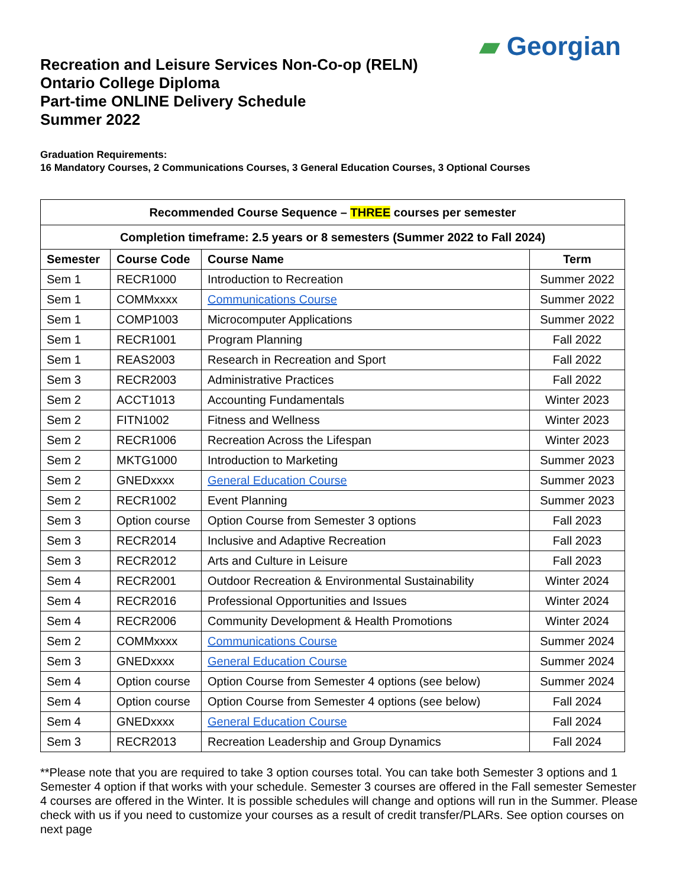▰ Georgian
Recreation and Leisure Services Non-Co-op (RELN)
Ontario College Diploma
Part-time ONLINE Delivery Schedule
Summer 2022
Graduation Requirements:
16 Mandatory Courses, 2 Communications Courses, 3 General Education Courses, 3 Optional Courses
| Recommended Course Sequence – THREE courses per semester | | | |
| --- | --- | --- | --- |
| Completion timeframe: 2.5 years or 8 semesters (Summer 2022 to Fall 2024) | | | |
| Semester | Course Code | Course Name | Term |
| Sem 1 | RECR1000 | Introduction to Recreation | Summer 2022 |
| Sem 1 | COMMxxxx | Communications Course | Summer 2022 |
| Sem 1 | COMP1003 | Microcomputer Applications | Summer 2022 |
| Sem 1 | RECR1001 | Program Planning | Fall 2022 |
| Sem 1 | REAS2003 | Research in Recreation and Sport | Fall 2022 |
| Sem 3 | RECR2003 | Administrative Practices | Fall 2022 |
| Sem 2 | ACCT1013 | Accounting Fundamentals | Winter 2023 |
| Sem 2 | FITN1002 | Fitness and Wellness | Winter 2023 |
| Sem 2 | RECR1006 | Recreation Across the Lifespan | Winter 2023 |
| Sem 2 | MKTG1000 | Introduction to Marketing | Summer 2023 |
| Sem 2 | GNEDxxxx | General Education Course | Summer 2023 |
| Sem 2 | RECR1002 | Event Planning | Summer 2023 |
| Sem 3 | Option course | Option Course from Semester 3 options | Fall 2023 |
| Sem 3 | RECR2014 | Inclusive and Adaptive Recreation | Fall 2023 |
| Sem 3 | RECR2012 | Arts and Culture in Leisure | Fall 2023 |
| Sem 4 | RECR2001 | Outdoor Recreation & Environmental Sustainability | Winter 2024 |
| Sem 4 | RECR2016 | Professional Opportunities and Issues | Winter 2024 |
| Sem 4 | RECR2006 | Community Development & Health Promotions | Winter 2024 |
| Sem 2 | COMMxxxx | Communications Course | Summer 2024 |
| Sem 3 | GNEDxxxx | General Education Course | Summer 2024 |
| Sem 4 | Option course | Option Course from Semester 4 options (see below) | Summer 2024 |
| Sem 4 | Option course | Option Course from Semester 4 options (see below) | Fall 2024 |
| Sem 4 | GNEDxxxx | General Education Course | Fall 2024 |
| Sem 3 | RECR2013 | Recreation Leadership and Group Dynamics | Fall 2024 |
**Please note that you are required to take 3 option courses total. You can take both Semester 3 options and 1 Semester 4 option if that works with your schedule. Semester 3 courses are offered in the Fall semester Semester 4 courses are offered in the Winter. It is possible schedules will change and options will run in the Summer. Please check with us if you need to customize your courses as a result of credit transfer/PLARs. See option courses on next page